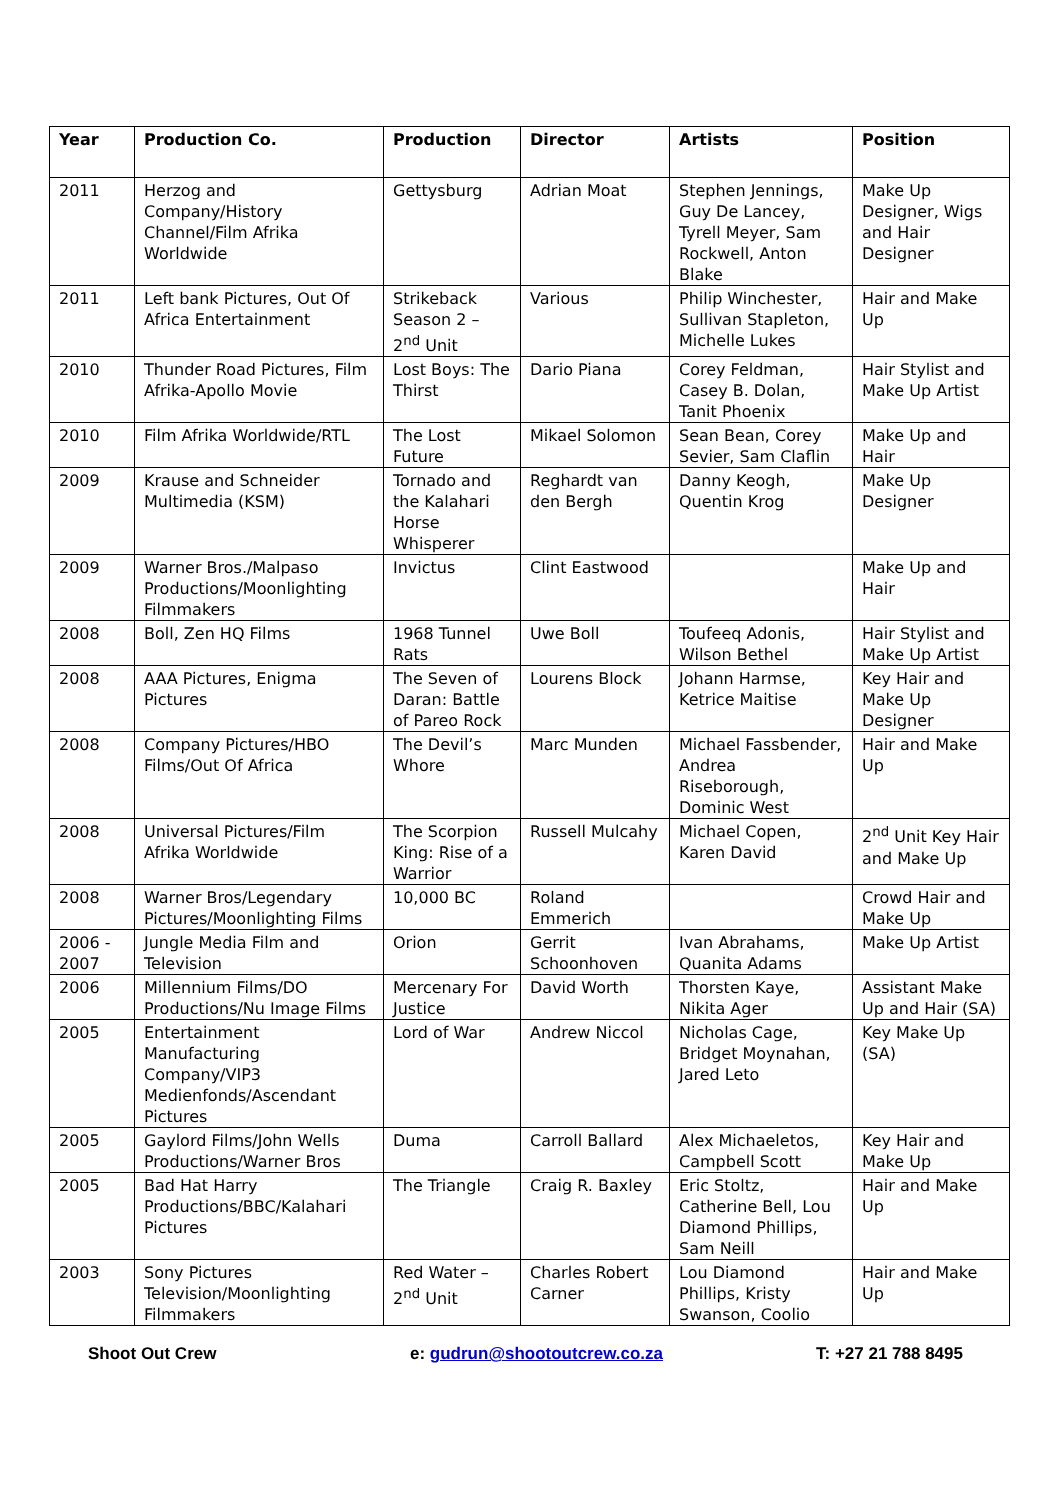| Year | Production Co. | Production | Director | Artists | Position |
| --- | --- | --- | --- | --- | --- |
| 2011 | Herzog and Company/History Channel/Film Afrika Worldwide | Gettysburg | Adrian Moat | Stephen Jennings, Guy De Lancey, Tyrell Meyer, Sam Rockwell, Anton Blake | Make Up Designer, Wigs and Hair Designer |
| 2011 | Left bank Pictures, Out Of Africa Entertainment | Strikeback Season 2 – 2<sup>nd</sup> Unit | Various | Philip Winchester, Sullivan Stapleton, Michelle Lukes | Hair and Make Up |
| 2010 | Thunder Road Pictures, Film Afrika-Apollo Movie | Lost Boys: The Thirst | Dario Piana | Corey Feldman, Casey B. Dolan, Tanit Phoenix | Hair Stylist and Make Up Artist |
| 2010 | Film Afrika Worldwide/RTL | The Lost Future | Mikael Solomon | Sean Bean, Corey Sevier, Sam Claflin | Make Up and Hair |
| 2009 | Krause and Schneider Multimedia (KSM) | Tornado and the Kalahari Horse Whisperer | Reghardt van den Bergh | Danny Keogh, Quentin Krog | Make Up Designer |
| 2009 | Warner Bros./Malpaso Productions/Moonlighting Filmmakers | Invictus | Clint Eastwood | | Make Up and Hair |
| 2008 | Boll, Zen HQ Films | 1968 Tunnel Rats | Uwe Boll | Toufeeq Adonis, Wilson Bethel | Hair Stylist and Make Up Artist |
| 2008 | AAA Pictures, Enigma Pictures | The Seven of Daran: Battle of Pareo Rock | Lourens Block | Johann Harmse, Ketrice Maitise | Key Hair and Make Up Designer |
| 2008 | Company Pictures/HBO Films/Out Of Africa | The Devil’s Whore | Marc Munden | Michael Fassbender, Andrea Riseborough, Dominic West | Hair and Make Up |
| 2008 | Universal Pictures/Film Afrika Worldwide | The Scorpion King: Rise of a Warrior | Russell Mulcahy | Michael Copen, Karen David | 2<sup>nd</sup> Unit Key Hair and Make Up |
| 2008 | Warner Bros/Legendary Pictures/Moonlighting Films | 10,000 BC | Roland Emmerich | | Crowd Hair and Make Up |
| 2006 - 2007 | Jungle Media Film and Television | Orion | Gerrit Schoonhoven | Ivan Abrahams, Quanita Adams | Make Up Artist |
| 2006 | Millennium Films/DO Productions/Nu Image Films | Mercenary For Justice | David Worth | Thorsten Kaye, Nikita Ager | Assistant Make Up and Hair (SA) |
| 2005 | Entertainment Manufacturing Company/VIP3 Medienfonds/Ascendant Pictures | Lord of War | Andrew Niccol | Nicholas Cage, Bridget Moynahan, Jared Leto | Key Make Up (SA) |
| 2005 | Gaylord Films/John Wells Productions/Warner Bros | Duma | Carroll Ballard | Alex Michaeletos, Campbell Scott | Key Hair and Make Up |
| 2005 | Bad Hat Harry Productions/BBC/Kalahari Pictures | The Triangle | Craig R. Baxley | Eric Stoltz, Catherine Bell, Lou Diamond Phillips, Sam Neill | Hair and Make Up |
| 2003 | Sony Pictures Television/Moonlighting Filmmakers | Red Water – 2<sup>nd</sup> Unit | Charles Robert Carner | Lou Diamond Phillips, Kristy Swanson, Coolio | Hair and Make Up |
Shoot Out Crew e: gudrun@shootoutcrew.co.za T: +27 21 788 8495